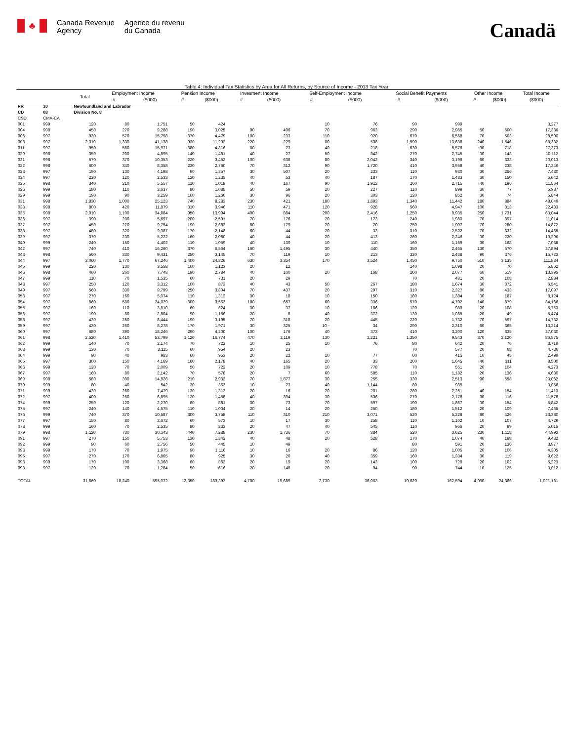♣
Canada Revenue
Agency
Agence du revenu
du Canada
Canadä
Table 4: Individual Tax Statistics by Area for All Returns, by Source of Income - 2013 Tax Year
| | | Total | Employment Income | | Pension Income | | Invesment Income | | Self-Employment Income | | Social Benefit Payments | | Other Income | | Total Income |
| --- | --- | --- | --- | --- | --- | --- | --- | --- | --- | --- | --- | --- | --- | --- | --- |
| | | | # | ($000) | # | ($000) | # | ($000) | # | ($000) | # | ($000) | # | ($000) | ($000) |
| PR | 10 | Newfoundland and Labrador | | | | | | | | | | | | | |
| CD | 08 | Division No. 8 | | | | | | | | | | | | | |
| CSD | CMA-CA | | | | | | | | | | | | | | |
| 001 | 999 | 120 | 80 | 1,751 | 50 | 424 | | | 10 | 76 | 90 | 999 | | | 3,277 |
| 004 | 998 | 450 | 270 | 9,288 | 190 | 3,025 | 90 | 496 | 70 | 963 | 290 | 2,965 | 50 | 600 | 17,336 |
| 006 | 997 | 930 | 570 | 15,798 | 370 | 4,479 | 100 | 233 | 110 | 920 | 670 | 6,568 | 70 | 503 | 28,500 |
| 008 | 997 | 2,310 | 1,330 | 41,138 | 930 | 11,292 | 220 | 229 | 80 | 538 | 1,590 | 13,638 | 240 | 1,546 | 68,382 |
| 011 | 997 | 950 | 560 | 15,971 | 380 | 4,816 | 80 | 73 | 40 | 218 | 630 | 5,576 | 90 | 718 | 27,373 |
| 020 | 998 | 350 | 200 | 4,895 | 140 | 1,461 | 40 | 27 | 50 | 842 | 270 | 2,745 | 30 | 143 | 10,112 |
| 021 | 998 | 570 | 370 | 10,353 | 220 | 3,452 | 100 | 638 | 80 | 2,042 | 340 | 3,196 | 60 | 333 | 20,013 |
| 022 | 998 | 600 | 340 | 8,358 | 230 | 2,760 | 70 | 312 | 90 | 1,720 | 410 | 3,958 | 40 | 238 | 17,346 |
| 023 | 997 | 190 | 130 | 4,198 | 90 | 1,357 | 30 | 507 | 20 | 233 | 110 | 930 | 30 | 256 | 7,480 |
| 024 | 997 | 220 | 120 | 2,533 | 120 | 1,235 | 40 | 53 | 40 | 187 | 170 | 1,483 | 30 | 150 | 5,642 |
| 025 | 998 | 340 | 210 | 5,557 | 110 | 1,018 | 40 | 167 | 90 | 1,912 | 260 | 2,715 | 40 | 196 | 11,564 |
| 026 | 999 | 180 | 110 | 3,637 | 80 | 1,088 | 50 | 59 | 20 | 227 | 110 | 899 | 30 | 77 | 5,987 |
| 029 | 999 | 190 | 90 | 3,259 | 100 | 1,260 | 30 | 96 | 20 | 303 | 120 | 852 | 30 | 74 | 5,844 |
| 031 | 998 | 1,830 | 1,000 | 25,123 | 740 | 8,283 | 230 | 421 | 180 | 1,893 | 1,340 | 11,442 | 180 | 884 | 48,046 |
| 033 | 998 | 800 | 420 | 11,879 | 310 | 3,946 | 110 | 471 | 120 | 928 | 560 | 4,947 | 100 | 313 | 22,483 |
| 035 | 998 | 2,010 | 1,100 | 34,084 | 950 | 13,994 | 400 | 884 | 200 | 2,416 | 1,250 | 9,935 | 250 | 1,731 | 63,044 |
| 036 | 997 | 390 | 200 | 5,697 | 200 | 2,591 | 70 | 176 | 20 | 173 | 240 | 1,980 | 70 | 397 | 11,014 |
| 037 | 997 | 450 | 270 | 9,754 | 190 | 2,683 | 60 | 179 | 20 | 70 | 250 | 1,907 | 70 | 280 | 14,872 |
| 038 | 997 | 480 | 320 | 9,387 | 170 | 2,148 | 60 | 44 | 20 | 33 | 310 | 2,522 | 70 | 332 | 14,465 |
| 039 | 997 | 370 | 230 | 5,222 | 160 | 2,060 | 40 | 44 | 20 | 413 | 260 | 2,246 | 30 | 220 | 10,206 |
| 040 | 999 | 240 | 150 | 4,402 | 110 | 1,059 | 40 | 130 | 10 | 110 | 160 | 1,169 | 30 | 168 | 7,038 |
| 042 | 997 | 740 | 410 | 16,260 | 370 | 6,564 | 160 | 1,495 | 30 | 440 | 350 | 2,465 | 130 | 670 | 27,894 |
| 043 | 998 | 560 | 330 | 9,431 | 250 | 3,145 | 70 | 119 | 10 | 213 | 320 | 2,438 | 90 | 376 | 15,723 |
| 044 | 997 | 3,060 | 1,770 | 67,246 | 1,400 | 24,826 | 630 | 3,354 | 170 | 3,524 | 1,450 | 9,750 | 510 | 3,135 | 111,834 |
| 045 | 999 | 220 | 130 | 3,558 | 100 | 1,123 | 20 | 12 | | | 140 | 1,098 | 20 | 70 | 5,862 |
| 046 | 998 | 460 | 260 | 7,748 | 190 | 2,784 | 40 | 100 | 20 | 168 | 260 | 2,077 | 60 | 519 | 13,395 |
| 047 | 999 | 110 | 70 | 1,535 | 60 | 731 | 20 | 29 | | | 70 | 481 | 20 | 108 | 2,884 |
| 048 | 997 | 250 | 120 | 3,312 | 100 | 873 | 40 | 43 | 50 | 267 | 180 | 1,674 | 30 | 372 | 6,541 |
| 049 | 997 | 560 | 330 | 9,799 | 250 | 3,804 | 70 | 437 | 20 | 297 | 310 | 2,327 | 80 | 433 | 17,097 |
| 053 | 997 | 270 | 160 | 5,074 | 110 | 1,312 | 30 | 18 | 10 | 150 | 180 | 1,384 | 30 | 187 | 8,124 |
| 054 | 997 | 860 | 580 | 24,029 | 300 | 3,563 | 180 | 657 | 60 | 336 | 570 | 4,702 | 140 | 879 | 34,166 |
| 055 | 997 | 160 | 110 | 3,810 | 60 | 624 | 30 | 37 | 10 | 186 | 120 | 989 | 20 | 108 | 5,753 |
| 056 | 997 | 190 | 80 | 2,804 | 90 | 1,156 | 20 | 8 | 40 | 372 | 130 | 1,085 | 20 | 49 | 5,474 |
| 058 | 997 | 430 | 250 | 8,444 | 190 | 3,195 | 70 | 318 | 20 | 445 | 220 | 1,732 | 70 | 597 | 14,732 |
| 059 | 997 | 430 | 260 | 8,278 | 170 | 1,971 | 30 | 325 | 10 - | 34 | 290 | 2,310 | 60 | 365 | 13,214 |
| 060 | 997 | 680 | 390 | 18,246 | 290 | 4,200 | 100 | 176 | 40 | 373 | 410 | 3,200 | 120 | 835 | 27,030 |
| 061 | 998 | 2,520 | 1,410 | 53,799 | 1,120 | 16,774 | 470 | 2,119 | 130 | 2,221 | 1,350 | 9,543 | 370 | 2,120 | 86,575 |
| 062 | 999 | 140 | 70 | 2,174 | 70 | 722 | 10 | 25 | 10 | 76 | 80 | 642 | 20 | 76 | 3,716 |
| 063 | 999 | 130 | 70 | 3,115 | 60 | 954 | 20 | 23 | | | 70 | 577 | 20 | 68 | 4,736 |
| 064 | 999 | 90 | 40 | 983 | 60 | 953 | 20 | 22 | 10 | 77 | 60 | 415 | 10 | 45 | 2,496 |
| 065 | 997 | 300 | 150 | 4,169 | 160 | 2,178 | 40 | 165 | 20 | 33 | 200 | 1,645 | 40 | 311 | 8,500 |
| 066 | 999 | 120 | 70 | 2,009 | 50 | 722 | 20 | 109 | 10 | 778 | 70 | 551 | 20 | 104 | 4,273 |
| 067 | 997 | 160 | 80 | 2,142 | 70 | 578 | 20 | 7 | 60 | 585 | 110 | 1,182 | 20 | 136 | 4,630 |
| 069 | 998 | 580 | 390 | 14,926 | 210 | 2,932 | 70 | 1,877 | 30 | 255 | 330 | 2,513 | 90 | 558 | 23,062 |
| 070 | 999 | 80 | 40 | 542 | 30 | 363 | 10 | 73 | 40 | 1,144 | 80 | 935 | | | 3,056 |
| 071 | 999 | 430 | 260 | 7,479 | 130 | 1,313 | 20 | 16 | 20 | 201 | 280 | 2,251 | 40 | 154 | 11,413 |
| 072 | 997 | 400 | 260 | 6,895 | 120 | 1,458 | 40 | 394 | 30 | 536 | 270 | 2,178 | 30 | 116 | 11,576 |
| 074 | 999 | 250 | 120 | 2,270 | 80 | 881 | 30 | 73 | 70 | 597 | 190 | 1,867 | 30 | 154 | 5,842 |
| 075 | 997 | 240 | 140 | 4,575 | 110 | 1,004 | 20 | 14 | 20 | 250 | 180 | 1,512 | 20 | 109 | 7,465 |
| 076 | 999 | 740 | 370 | 10,587 | 300 | 3,758 | 110 | 310 | 210 | 3,071 | 520 | 5,228 | 80 | 426 | 23,380 |
| 077 | 997 | 150 | 80 | 2,672 | 60 | 573 | 10 | 17 | 30 | 258 | 110 | 1,102 | 10 | 107 | 4,729 |
| 078 | 999 | 160 | 70 | 2,535 | 80 | 833 | 20 | 47 | 40 | 545 | 110 | 966 | 20 | 89 | 5,015 |
| 079 | 998 | 1,120 | 730 | 30,343 | 440 | 7,288 | 230 | 1,736 | 70 | 884 | 520 | 3,625 | 230 | 1,118 | 44,993 |
| 091 | 997 | 270 | 150 | 5,753 | 130 | 1,842 | 40 | 48 | 20 | 528 | 170 | 1,074 | 40 | 188 | 9,432 |
| 092 | 999 | 90 | 60 | 2,756 | 50 | 445 | 10 | 49 | | | 80 | 591 | 20 | 136 | 3,977 |
| 093 | 999 | 170 | 70 | 1,975 | 90 | 1,116 | 10 | 16 | 20 | 86 | 120 | 1,005 | 20 | 106 | 4,305 |
| 095 | 997 | 270 | 170 | 6,865 | 80 | 925 | 30 | 20 | 40 | 359 | 160 | 1,334 | 30 | 119 | 9,622 |
| 096 | 999 | 170 | 100 | 3,368 | 80 | 862 | 20 | 19 | 20 | 143 | 100 | 729 | 20 | 102 | 5,223 |
| 098 | 997 | 120 | 70 | 1,284 | 50 | 616 | 20 | 148 | 20 | 94 | 90 | 744 | 10 | 125 | 3,012 |
| TOTAL | | 31,660 | 18,240 | 595,072 | 13,350 | 183,393 | 4,700 | 19,689 | 2,730 | 36,063 | 19,620 | 162,594 | 4,090 | 24,366 | 1,021,181 |